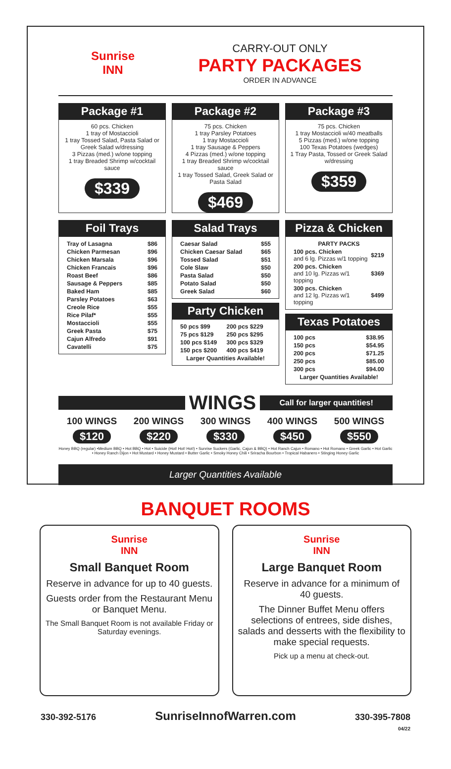Sunrise
INN
CARRY-OUT ONLY
PARTY PACKAGES
ORDER IN ADVANCE
Package #1
60 pcs. Chicken
1 tray of Mostaccioli
1 tray Tossed Salad, Pasta Salad or Greek Salad w/dressing
3 Pizzas (med.) w/one topping
1 tray Breaded Shrimp w/cocktail sauce
$339
Package #2
75 pcs. Chicken
1 tray Parsley Potatoes
1 tray Mostaccioli
1 tray Sausage & Peppers
4 Pizzas (med.) w/one topping
1 tray Breaded Shrimp w/cocktail sauce
1 tray Tossed Salad, Greek Salad or Pasta Salad
$469
Package #3
75 pcs. Chicken
1 tray Mostaccioli w/40 meatballs
5 Pizzas (med.) w/one topping
100 Texas Potatoes (wedges)
1 Tray Pasta, Tossed or Greek Salad w/dressing
$359
Foil Trays
| Tray of Lasagna | $86 |
| Chicken Parmesan | $96 |
| Chicken Marsala | $96 |
| Chicken Francais | $96 |
| Roast Beef | $86 |
| Sausage & Peppers | $85 |
| Baked Ham | $85 |
| Parsley Potatoes | $63 |
| Creole Rice | $55 |
| Rice Pilaf* | $55 |
| Mostaccioli | $55 |
| Greek Pasta | $75 |
| Cajun Alfredo | $91 |
| Cavatelli | $75 |
Salad Trays
| Caesar Salad | $55 |
| Chicken Caesar Salad | $65 |
| Tossed Salad | $51 |
| Cole Slaw | $50 |
| Pasta Salad | $50 |
| Potato Salad | $50 |
| Greek Salad | $60 |
Party Chicken
| 50 pcs $99 | 200 pcs $229 |
| 75 pcs $129 | 250 pcs $295 |
| 100 pcs $149 | 300 pcs $329 |
| 150 pcs $200 | 400 pcs $419 |
| Larger Quantities Available! | |
Pizza & Chicken
| PARTY PACKS | |
| 100 pcs. Chicken and 6 lg. Pizzas w/1 topping | $219 |
| 200 pcs. Chicken and 10 lg. Pizzas w/1 topping | $369 |
| 300 pcs. Chicken and 12 lg. Pizzas w/1 topping | $499 |
Texas Potatoes
| 100 pcs | $38.95 |
| 150 pcs | $54.95 |
| 200 pcs | $71.25 |
| 250 pcs | $85.00 |
| 300 pcs | $94.00 |
| Larger Quantities Available! | |
WINGS
Call for larger quantities!
100 WINGS 200 WINGS 300 WINGS 400 WINGS 500 WINGS
$120 $220 $330 $450 $550
Honey BBQ (regular) •Medium BBQ • Hot BBQ • Hot • Suicide (Hot! Hot! Hot!) • Sunrise Suckers (Garlic, Cajun & BBQ) • Hot Ranch Cajun • Romano • Hot Romano • Greek Garlic • Hot Garlic • Honey Ranch Dijon • Hot Mustard • Honey Mustard • Butter Garlic • Smoky Honey Chili • Sriracha Bourbon • Tropical Habanero • Stinging Honey Garlic
Larger Quantities Available
BANQUET ROOMS
Sunrise
INN
Small Banquet Room
Reserve in advance for up to 40 guests.
Guests order from the Restaurant Menu or Banquet Menu.
The Small Banquet Room is not available Friday or Saturday evenings.
Sunrise
INN
Large Banquet Room
Reserve in advance for a minimum of 40 guests.
The Dinner Buffet Menu offers selections of entrees, side dishes, salads and desserts with the flexibility to make special requests.
Pick up a menu at check-out.
330-392-5176 SunriseInnofWarren.com 330-395-7808
04/22